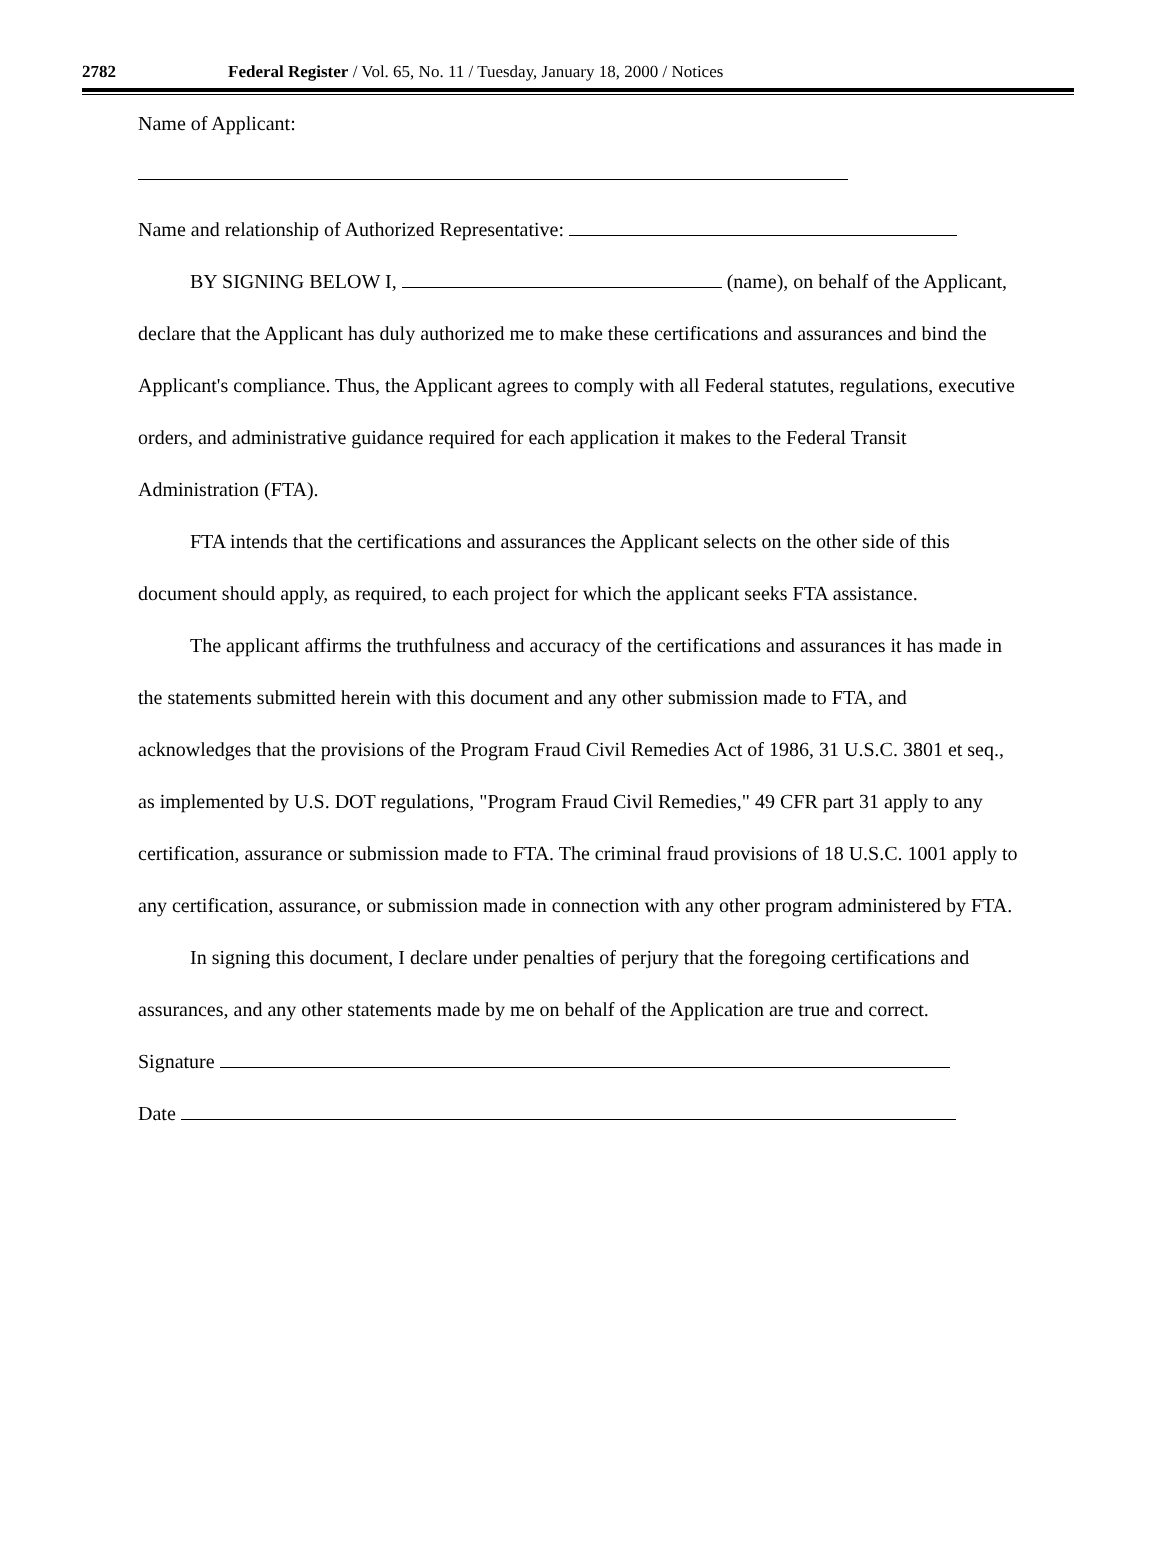2782 Federal Register / Vol. 65, No. 11 / Tuesday, January 18, 2000 / Notices
Name of Applicant:
Name and relationship of Authorized Representative:
BY SIGNING BELOW I, (name), on behalf of the Applicant, declare that the Applicant has duly authorized me to make these certifications and assurances and bind the Applicant's compliance. Thus, the Applicant agrees to comply with all Federal statutes, regulations, executive orders, and administrative guidance required for each application it makes to the Federal Transit Administration (FTA).
FTA intends that the certifications and assurances the Applicant selects on the other side of this document should apply, as required, to each project for which the applicant seeks FTA assistance.
The applicant affirms the truthfulness and accuracy of the certifications and assurances it has made in the statements submitted herein with this document and any other submission made to FTA, and acknowledges that the provisions of the Program Fraud Civil Remedies Act of 1986, 31 U.S.C. 3801 et seq., as implemented by U.S. DOT regulations, "Program Fraud Civil Remedies," 49 CFR part 31 apply to any certification, assurance or submission made to FTA. The criminal fraud provisions of 18 U.S.C. 1001 apply to any certification, assurance, or submission made in connection with any other program administered by FTA.
In signing this document, I declare under penalties of perjury that the foregoing certifications and assurances, and any other statements made by me on behalf of the Application are true and correct.
Signature
Date